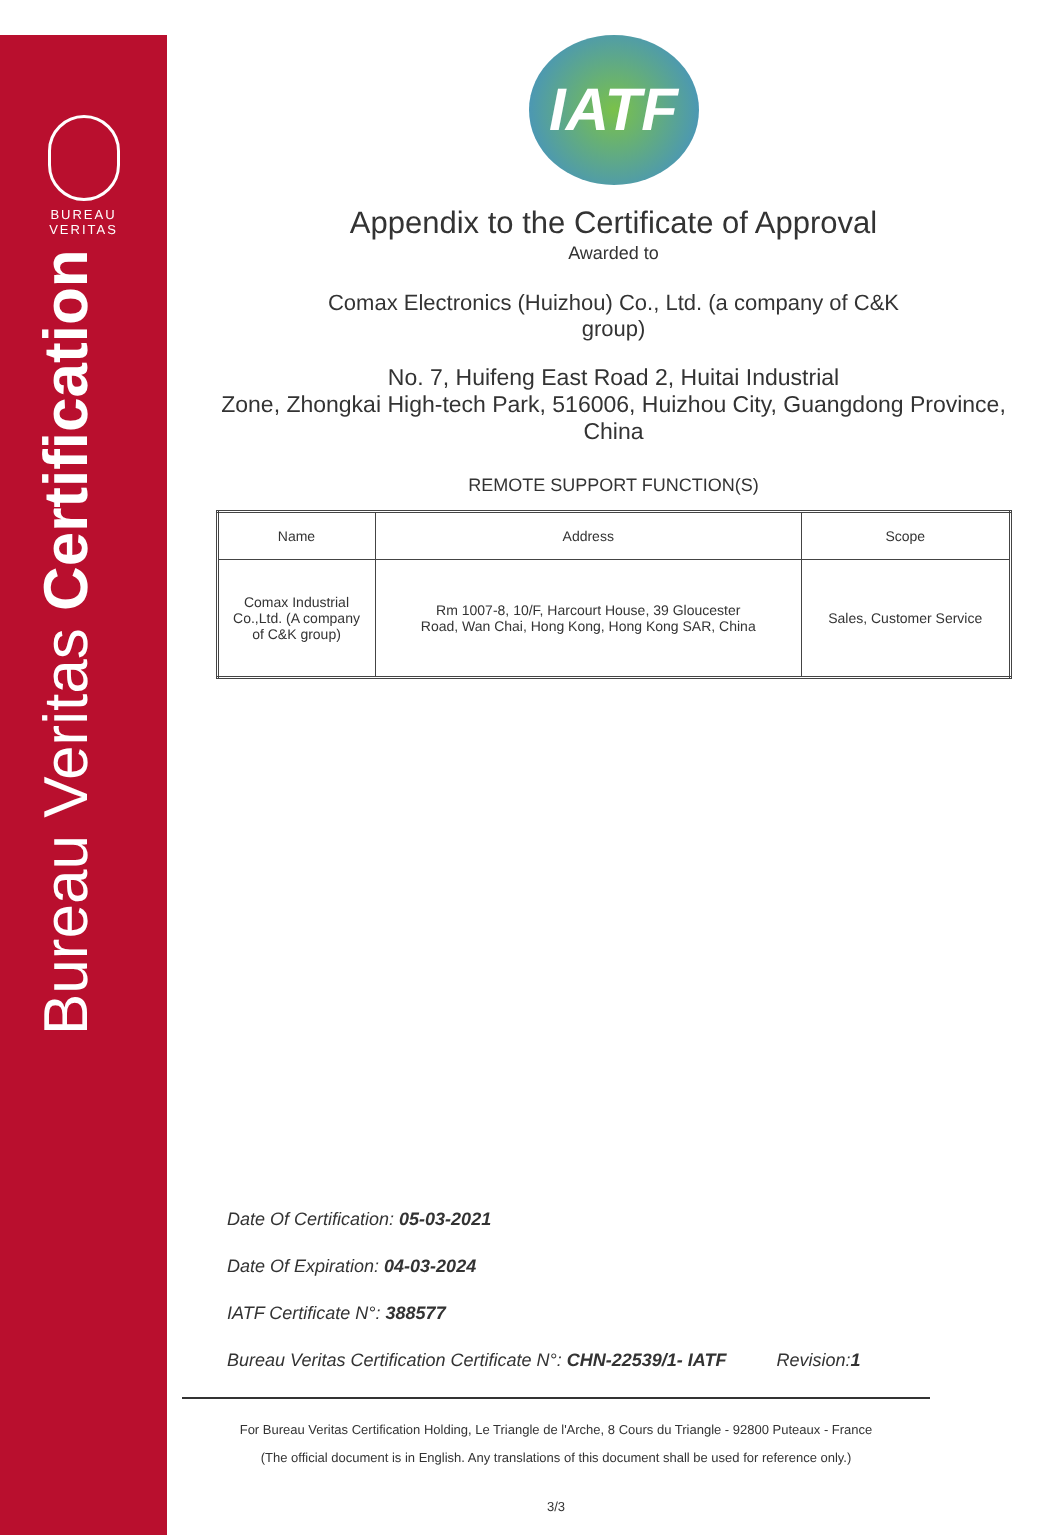BUREAU
VERITAS
Bureau Veritas Certification
IATF
Appendix to the Certificate of Approval
Awarded to
Comax Electronics (Huizhou) Co., Ltd. (a company of C&K group)
No. 7, Huifeng East Road 2, Huitai Industrial
Zone, Zhongkai High-tech Park, 516006, Huizhou City, Guangdong Province,
China
REMOTE SUPPORT FUNCTION(S)
| Name | Address | Scope |
| --- | --- | --- |
| Comax Industrial Co.,Ltd. (A company of C&K group) | Rm 1007-8, 10/F, Harcourt House, 39 Gloucester Road, Wan Chai, Hong Kong, Hong Kong SAR, China | Sales, Customer Service |
Date Of Certification: 05-03-2021
Date Of Expiration: 04-03-2024
IATF Certificate N°: 388577
Bureau Veritas Certification Certificate N°: CHN-22539/1- IATF Revision:1
For Bureau Veritas Certification Holding, Le Triangle de l'Arche, 8 Cours du Triangle - 92800 Puteaux - France
(The official document is in English. Any translations of this document shall be used for reference only.)
3/3